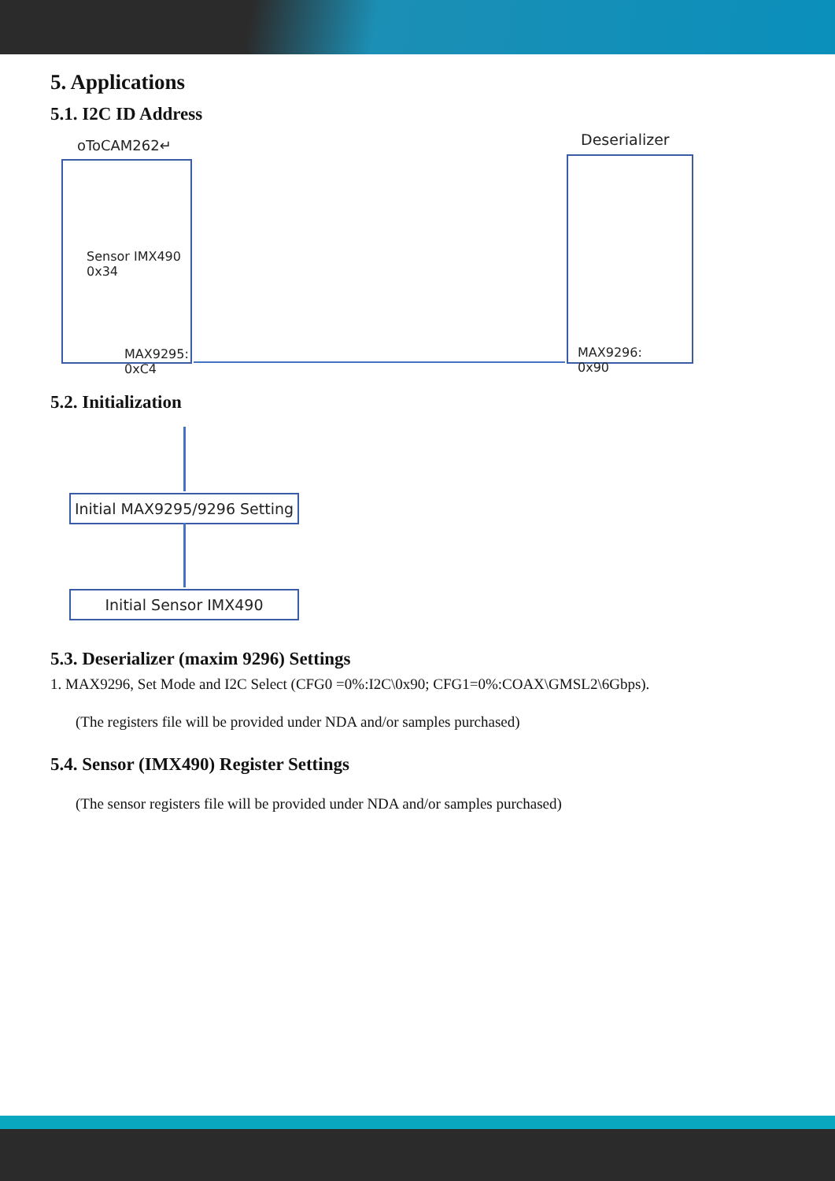5. Applications
5.1. I2C ID Address
oToCAM262↵ Deserializer
Sensor IMX490
0x34
MAX9295:
0xC4
MAX9296:
0x90
5.2. Initialization
Initial MAX9295/9296 Setting
Initial Sensor IMX490
5.3. Deserializer (maxim 9296) Settings
1. MAX9296, Set Mode and I2C Select (CFG0 =0%:I2C\0x90; CFG1=0%:COAX\GMSL2\6Gbps).
(The registers file will be provided under NDA and/or samples purchased)
5.4. Sensor (IMX490) Register Settings
(The sensor registers file will be provided under NDA and/or samples purchased)